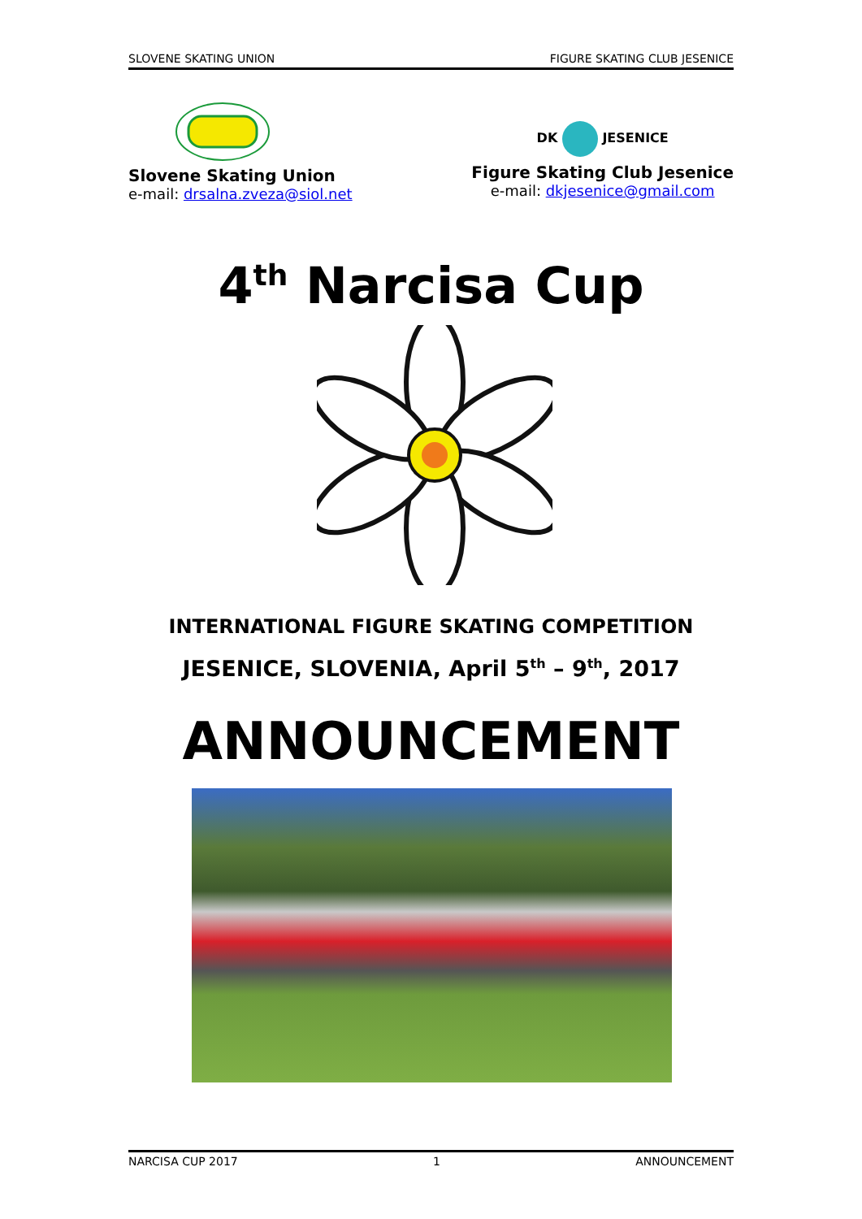SLOVENE SKATING UNION FIGURE SKATING CLUB JESENICE
Slovene Skating Union
e-mail: drsalna.zveza@siol.net
DK JESENICE
Figure Skating Club Jesenice
e-mail: dkjesenice@gmail.com
4<sup>th</sup> Narcisa Cup
INTERNATIONAL FIGURE SKATING COMPETITION
JESENICE, SLOVENIA, April 5<sup>th</sup> – 9<sup>th</sup>, 2017
ANNOUNCEMENT
NARCISA CUP 2017 1 ANNOUNCEMENT